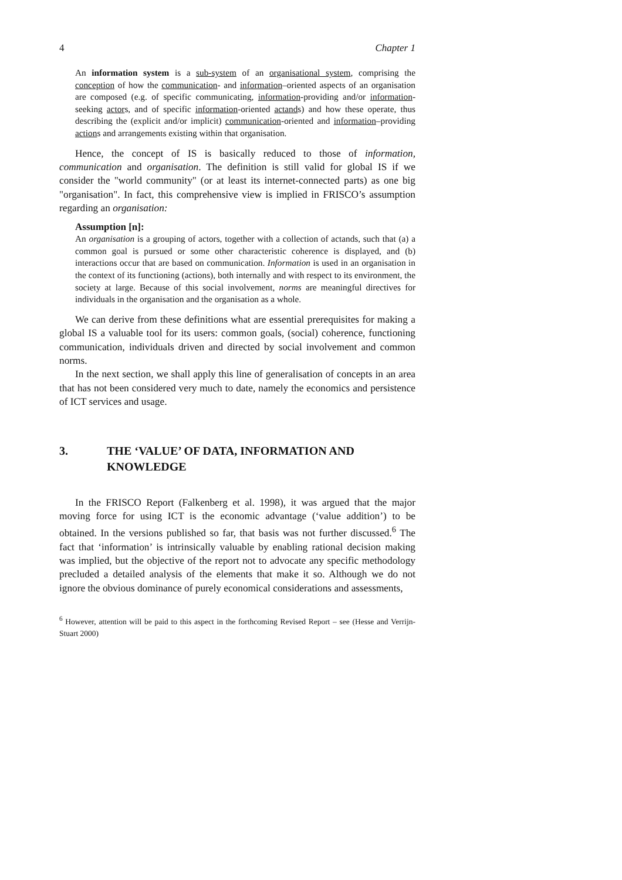4 Chapter 1
An information system is a sub-system of an organisational system, comprising the conception of how the communication- and information–oriented aspects of an organisation are composed (e.g. of specific communicating, information-providing and/or information-seeking actors, and of specific information-oriented actands) and how these operate, thus describing the (explicit and/or implicit) communication-oriented and information–providing actions and arrangements existing within that organisation.
Hence, the concept of IS is basically reduced to those of information, communication and organisation. The definition is still valid for global IS if we consider the "world community" (or at least its internet-connected parts) as one big "organisation". In fact, this comprehensive view is implied in FRISCO’s assumption regarding an organisation:
Assumption [n]:
An organisation is a grouping of actors, together with a collection of actands, such that (a) a common goal is pursued or some other characteristic coherence is displayed, and (b) interactions occur that are based on communication. Information is used in an organisation in the context of its functioning (actions), both internally and with respect to its environment, the society at large. Because of this social involvement, norms are meaningful directives for individuals in the organisation and the organisation as a whole.
We can derive from these definitions what are essential prerequisites for making a global IS a valuable tool for its users: common goals, (social) coherence, functioning communication, individuals driven and directed by social involvement and common norms.
In the next section, we shall apply this line of generalisation of concepts in an area that has not been considered very much to date, namely the economics and persistence of ICT services and usage.
3. THE ‘VALUE’ OF DATA, INFORMATION AND KNOWLEDGE
In the FRISCO Report (Falkenberg et al. 1998), it was argued that the major moving force for using ICT is the economic advantage (‘value addition’) to be obtained. In the versions published so far, that basis was not further discussed.<sup>6</sup> The fact that ‘information’ is intrinsically valuable by enabling rational decision making was implied, but the objective of the report not to advocate any specific methodology precluded a detailed analysis of the elements that make it so. Although we do not ignore the obvious dominance of purely economical considerations and assessments,
<sup>6</sup> However, attention will be paid to this aspect in the forthcoming Revised Report – see (Hesse and Verrijn-Stuart 2000)